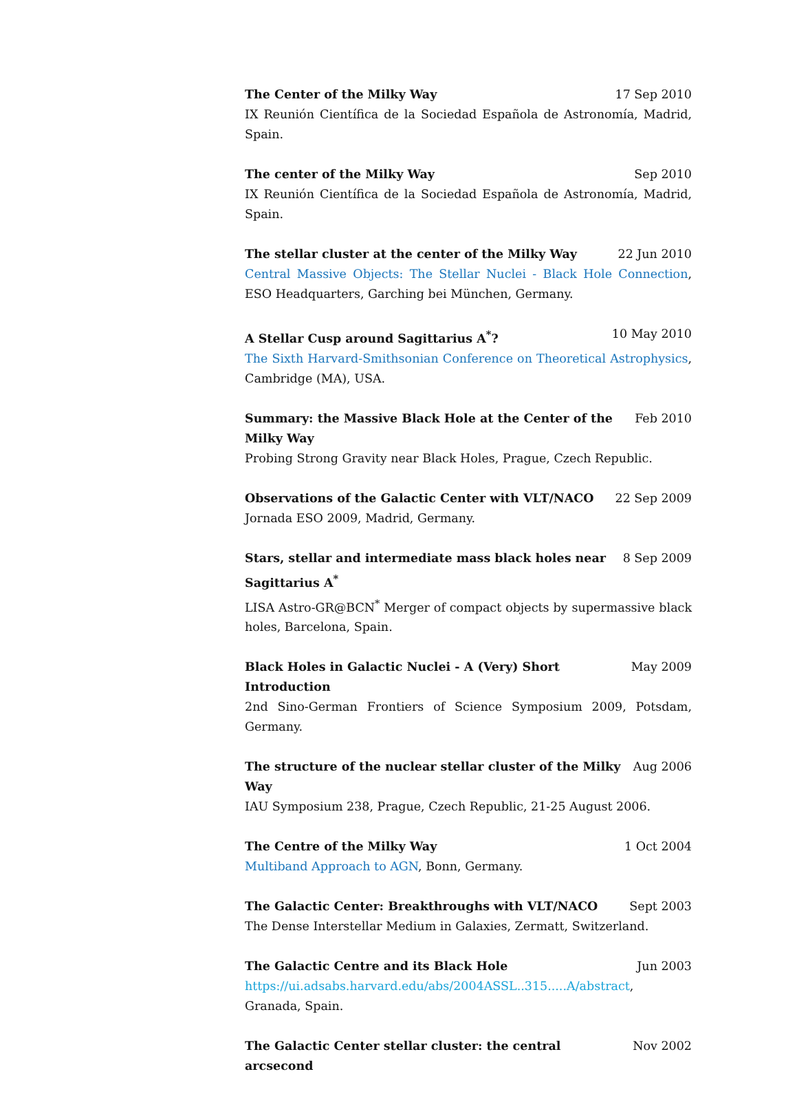The Center of the Milky Way 17 Sep 2010
IX Reunión Científica de la Sociedad Española de Astronomía, Madrid, Spain.
The center of the Milky Way Sep 2010
IX Reunión Científica de la Sociedad Española de Astronomía, Madrid, Spain.
The stellar cluster at the center of the Milky Way 22 Jun 2010
Central Massive Objects: The Stellar Nuclei - Black Hole Connection, ESO Headquarters, Garching bei München, Germany.
A Stellar Cusp around Sagittarius A<sup>*</sup>? 10 May 2010
The Sixth Harvard-Smithsonian Conference on Theoretical Astrophysics, Cambridge (MA), USA.
Summary: the Massive Black Hole at the Center of the Milky Way Feb 2010
Probing Strong Gravity near Black Holes, Prague, Czech Republic.
Observations of the Galactic Center with VLT/NACO 22 Sep 2009
Jornada ESO 2009, Madrid, Germany.
Stars, stellar and intermediate mass black holes near Sagittarius A<sup>*</sup> 8 Sep 2009
LISA Astro-GR@BCN<sup>*</sup> Merger of compact objects by supermassive black holes, Barcelona, Spain.
Black Holes in Galactic Nuclei - A (Very) Short Introduction May 2009
2nd Sino-German Frontiers of Science Symposium 2009, Potsdam, Germany.
The structure of the nuclear stellar cluster of the Milky Way Aug 2006
IAU Symposium 238, Prague, Czech Republic, 21-25 August 2006.
The Centre of the Milky Way 1 Oct 2004
Multiband Approach to AGN, Bonn, Germany.
The Galactic Center: Breakthroughs with VLT/NACO Sept 2003
The Dense Interstellar Medium in Galaxies, Zermatt, Switzerland.
The Galactic Centre and its Black Hole Jun 2003
https://ui.adsabs.harvard.edu/abs/2004ASSL..315.....A/abstract, Granada, Spain.
The Galactic Center stellar cluster: the central arcsecond Nov 2002